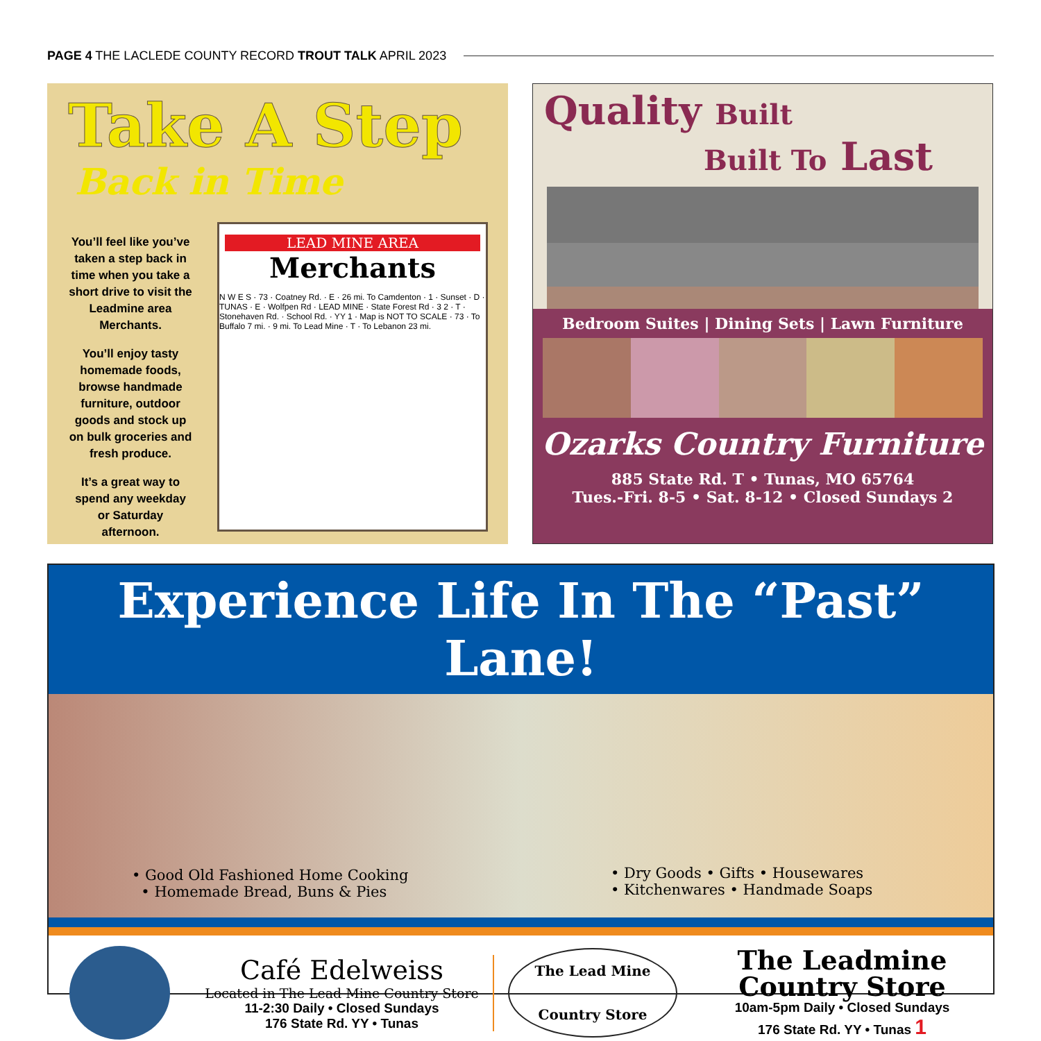PAGE 4 THE LACLEDE COUNTY RECORD TROUT TALK APRIL 2023
Take A Step
Back in Time
You’ll feel like you’ve taken a step back in time when you take a short drive to visit the Leadmine area Merchants.
You’ll enjoy tasty homemade foods, browse handmade furniture, outdoor goods and stock up on bulk groceries and fresh produce.
It’s a great way to spend any weekday or Saturday afternoon.
LEAD MINE AREA
Merchants
N W E S · 73 · Coatney Rd. · E · 26 mi. To Camdenton · 1 · Sunset · D · TUNAS · E · Wolfpen Rd · LEAD MINE · State Forest Rd · 3 2 · T · Stonehaven Rd. · School Rd. · YY 1 · Map is NOT TO SCALE · 73 · To Buffalo 7 mi. · 9 mi. To Lead Mine · T · To Lebanon 23 mi.
Quality Built
Built To Last
Bedroom Suites | Dining Sets | Lawn Furniture
Ozarks Country Furniture
885 State Rd. T • Tunas, MO 65764
Tues.-Fri. 8-5 • Sat. 8-12 • Closed Sundays 2
Experience Life In The “Past” Lane!
• Good Old Fashioned Home Cooking
• Homemade Bread, Buns & Pies
• Dry Goods • Gifts • Housewares
• Kitchenwares • Handmade Soaps
Café Edelweiss
Located in The Lead Mine Country Store
11-2:30 Daily • Closed Sundays
176 State Rd. YY • Tunas
The Lead Mine
Country Store
The Leadmine
Country Store
10am-5pm Daily • Closed Sundays
176 State Rd. YY • Tunas 1